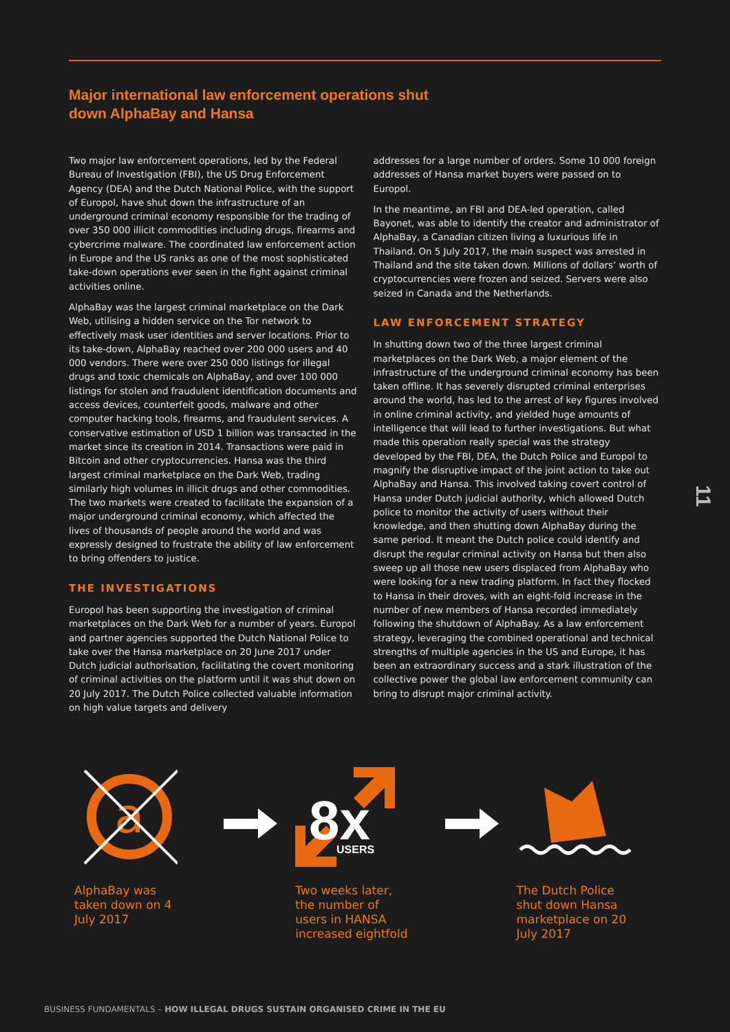Major international law enforcement operations shut down AlphaBay and Hansa
Two major law enforcement operations, led by the Federal Bureau of Investigation (FBI), the US Drug Enforcement Agency (DEA) and the Dutch National Police, with the support of Europol, have shut down the infrastructure of an underground criminal economy responsible for the trading of over 350 000 illicit commodities including drugs, firearms and cybercrime malware. The coordinated law enforcement action in Europe and the US ranks as one of the most sophisticated take-down operations ever seen in the fight against criminal activities online.
AlphaBay was the largest criminal marketplace on the Dark Web, utilising a hidden service on the Tor network to effectively mask user identities and server locations. Prior to its take-down, AlphaBay reached over 200 000 users and 40 000 vendors. There were over 250 000 listings for illegal drugs and toxic chemicals on AlphaBay, and over 100 000 listings for stolen and fraudulent identification documents and access devices, counterfeit goods, malware and other computer hacking tools, firearms, and fraudulent services. A conservative estimation of USD 1 billion was transacted in the market since its creation in 2014. Transactions were paid in Bitcoin and other cryptocurrencies. Hansa was the third largest criminal marketplace on the Dark Web, trading similarly high volumes in illicit drugs and other commodities. The two markets were created to facilitate the expansion of a major underground criminal economy, which affected the lives of thousands of people around the world and was expressly designed to frustrate the ability of law enforcement to bring offenders to justice.
THE INVESTIGATIONS
Europol has been supporting the investigation of criminal marketplaces on the Dark Web for a number of years. Europol and partner agencies supported the Dutch National Police to take over the Hansa marketplace on 20 June 2017 under Dutch judicial authorisation, facilitating the covert monitoring of criminal activities on the platform until it was shut down on 20 July 2017. The Dutch Police collected valuable information on high value targets and delivery
addresses for a large number of orders. Some 10 000 foreign addresses of Hansa market buyers were passed on to Europol.
In the meantime, an FBI and DEA-led operation, called Bayonet, was able to identify the creator and administrator of AlphaBay, a Canadian citizen living a luxurious life in Thailand. On 5 July 2017, the main suspect was arrested in Thailand and the site taken down. Millions of dollars’ worth of cryptocurrencies were frozen and seized. Servers were also seized in Canada and the Netherlands.
LAW ENFORCEMENT STRATEGY
In shutting down two of the three largest criminal marketplaces on the Dark Web, a major element of the infrastructure of the underground criminal economy has been taken offline. It has severely disrupted criminal enterprises around the world, has led to the arrest of key figures involved in online criminal activity, and yielded huge amounts of intelligence that will lead to further investigations. But what made this operation really special was the strategy developed by the FBI, DEA, the Dutch Police and Europol to magnify the disruptive impact of the joint action to take out AlphaBay and Hansa. This involved taking covert control of Hansa under Dutch judicial authority, which allowed Dutch police to monitor the activity of users without their knowledge, and then shutting down AlphaBay during the same period. It meant the Dutch police could identify and disrupt the regular criminal activity on Hansa but then also sweep up all those new users displaced from AlphaBay who were looking for a new trading platform. In fact they flocked to Hansa in their droves, with an eight-fold increase in the number of new members of Hansa recorded immediately following the shutdown of AlphaBay. As a law enforcement strategy, leveraging the combined operational and technical strengths of multiple agencies in the US and Europe, it has been an extraordinary success and a stark illustration of the collective power the global law enforcement community can bring to disrupt major criminal activity.
11
a
AlphaBay was taken down on 4 July 2017
8x
USERS
Two weeks later, the number of users in HANSA increased eightfold
The Dutch Police shut down Hansa marketplace on 20 July 2017
BUSINESS FUNDAMENTALS – HOW ILLEGAL DRUGS SUSTAIN ORGANISED CRIME IN THE EU